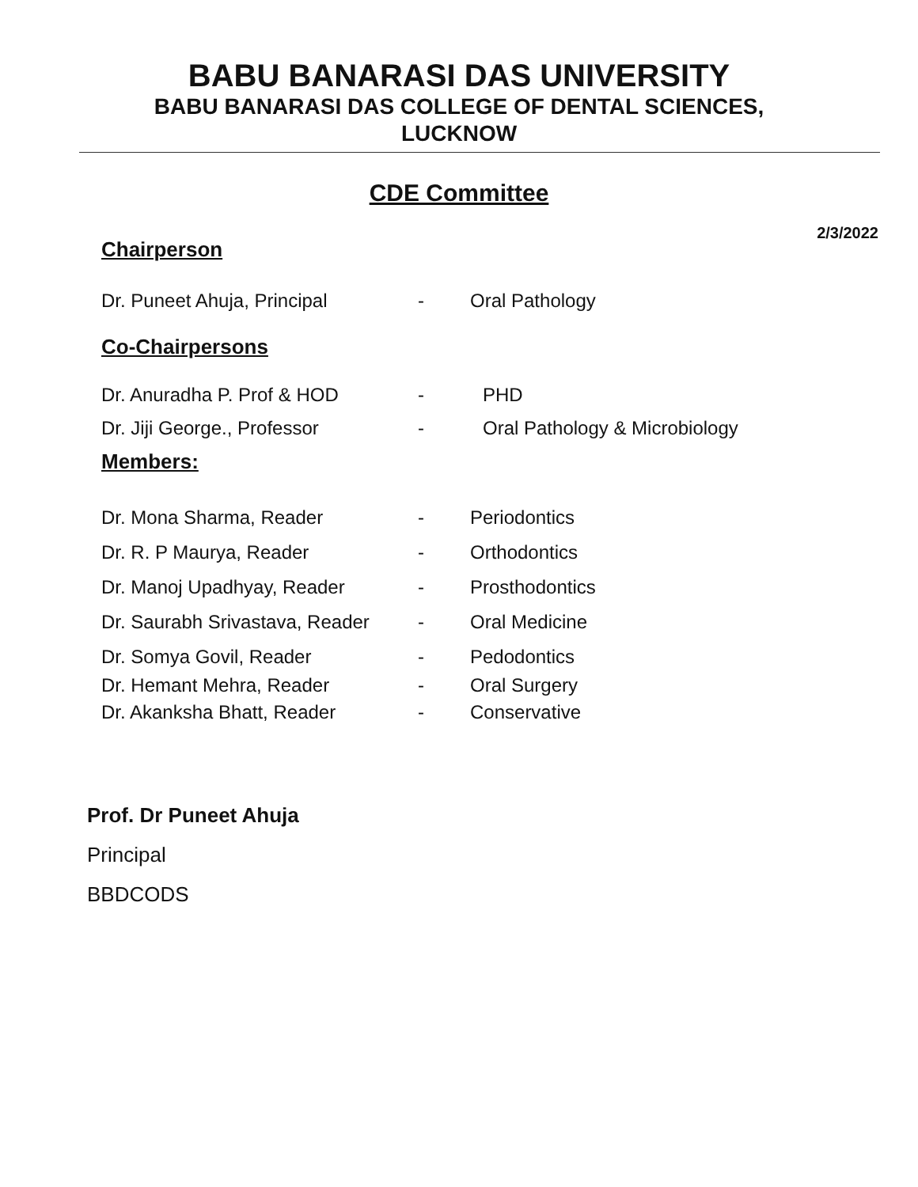BABU BANARASI DAS UNIVERSITY
BABU BANARASI DAS COLLEGE OF DENTAL SCIENCES,
LUCKNOW
CDE Committee
2/3/2022
Chairperson
Dr. Puneet Ahuja, Principal - Oral Pathology
Co-Chairpersons
Dr. Anuradha P. Prof & HOD - PHD
Dr. Jiji George., Professor - Oral Pathology & Microbiology
Members:
Dr. Mona Sharma, Reader - Periodontics
Dr. R. P Maurya, Reader - Orthodontics
Dr. Manoj Upadhyay, Reader - Prosthodontics
Dr. Saurabh Srivastava, Reader - Oral Medicine
Dr. Somya Govil, Reader - Pedodontics
Dr. Hemant Mehra, Reader - Oral Surgery
Dr. Akanksha Bhatt, Reader - Conservative
Prof. Dr Puneet Ahuja
Principal
BBDCODS